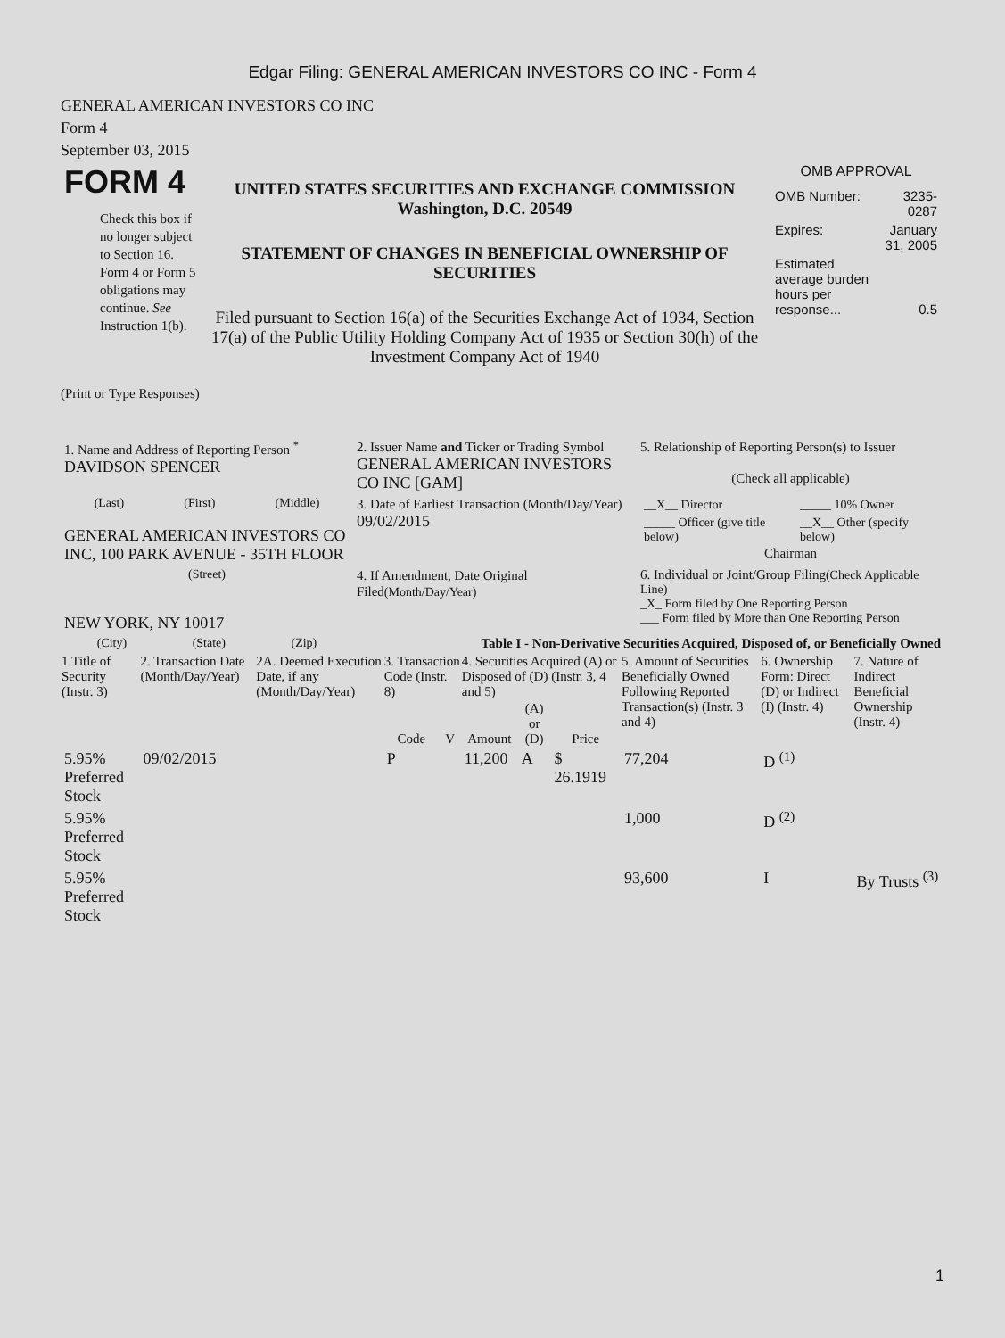Edgar Filing: GENERAL AMERICAN INVESTORS CO INC - Form 4
GENERAL AMERICAN INVESTORS CO INC
Form 4
September 03, 2015
| FORM 4 Check this box if no longer subject to Section 16. Form 4 or Form 5 obligations may continue. See Instruction 1(b). | UNITED STATES SECURITIES AND EXCHANGE COMMISSION Washington, D.C. 20549 STATEMENT OF CHANGES IN BENEFICIAL OWNERSHIP OF SECURITIES Filed pursuant to Section 16(a) of the Securities Exchange Act of 1934, Section 17(a) of the Public Utility Holding Company Act of 1935 or Section 30(h) of the Investment Company Act of 1940 | OMB APPROVAL / OMB Number: / 3235-0287 / / Expires: / January 31, 2005 / / Estimated average burden hours per response... / 0.5 / |
(Print or Type Responses)
| 1. Name and Address of Reporting Person <sup>*</sup> DAVIDSON SPENCER | 2. Issuer Name and Ticker or Trading Symbol GENERAL AMERICAN INVESTORS CO INC [GAM] | 5. Relationship of Reporting Person(s) to Issuer (Check all applicable) |
| (Last) (First) (Middle) GENERAL AMERICAN INVESTORS CO INC, 100 PARK AVENUE - 35TH FLOOR | 3. Date of Earliest Transaction (Month/Day/Year) 09/02/2015 | / __X__ Director / _____ 10% Owner / / _____ Officer (give title below) / __X__ Other (specify below) / Chairman |
| (Street) NEW YORK, NY 10017 | 4. If Amendment, Date Original Filed (Month/Day/Year) | 6. Individual or Joint/Group Filing (Check Applicable Line) _X_ Form filed by One Reporting Person ___ Form filed by More than One Reporting Person |
| (City) (State) (Zip) | Table I - Non-Derivative Securities Acquired, Disposed of, or Beneficially Owned | |
| 1.Title of Security (Instr. 3) | 2. Transaction Date (Month/Day/Year) | 2A. Deemed Execution Date, if any (Month/Day/Year) | 3. Transaction Code (Instr. 8) | | 4. Securities Acquired (A) or Disposed of (D) (Instr. 3, 4 and 5) | | | 5. Amount of Securities Beneficially Owned Following Reported Transaction(s) (Instr. 3 and 4) | 6. Ownership Form: Direct (D) or Indirect (I) (Instr. 4) | 7. Nature of Indirect Beneficial Ownership (Instr. 4) |
| --- | --- | --- | --- | --- | --- | --- | --- | --- | --- | --- |
| | | | Code | V | Amount | (A) or (D) | Price | | | |
| 5.95% Preferred Stock | 09/02/2015 | | P | | 11,200 | A | $ 26.1919 | 77,204 | D <sup>(1)</sup> | |
| 5.95% Preferred Stock | | | | | | | | 1,000 | D <sup>(2)</sup> | |
| 5.95% Preferred Stock | | | | | | | | 93,600 | I | By Trusts <sup>(3)</sup> |
1